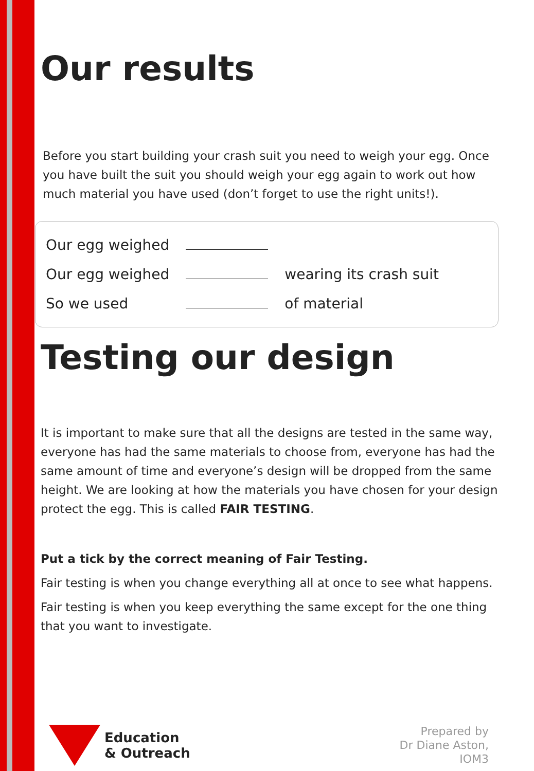Our results
Before you start building your crash suit you need to weigh your egg. Once you have built the suit you should weigh your egg again to work out how much material you have used (don’t forget to use the right units!).
| Our egg weighed | | |
| Our egg weighed | | wearing its crash suit |
| So we used | | of material |
Testing our design
It is important to make sure that all the designs are tested in the same way, everyone has had the same materials to choose from, everyone has had the same amount of time and everyone’s design will be dropped from the same height. We are looking at how the materials you have chosen for your design protect the egg. This is called FAIR TESTING.
Put a tick by the correct meaning of Fair Testing.
Fair testing is when you change everything all at once to see what happens.
Fair testing is when you keep everything the same except for the one thing that you want to investigate.
Education
& Outreach
Prepared by
Dr Diane Aston,
IOM3